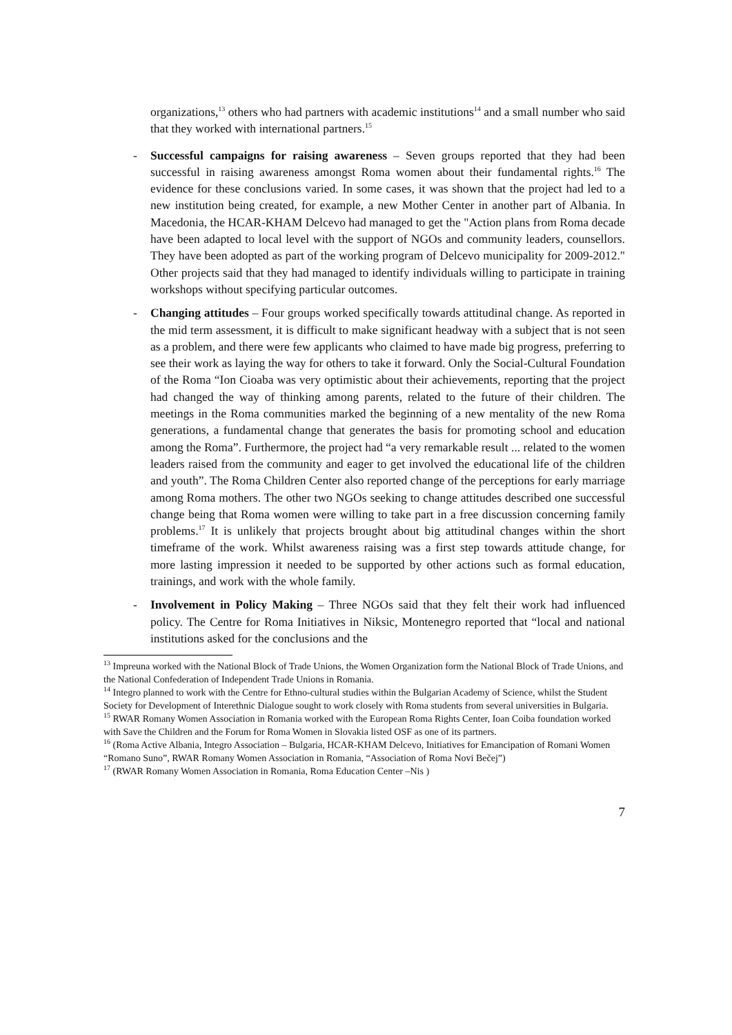organizations,<sup>13</sup> others who had partners with academic institutions<sup>14</sup> and a small number who said that they worked with international partners.<sup>15</sup>
- Successful campaigns for raising awareness – Seven groups reported that they had been successful in raising awareness amongst Roma women about their fundamental rights.<sup>16</sup> The evidence for these conclusions varied. In some cases, it was shown that the project had led to a new institution being created, for example, a new Mother Center in another part of Albania. In Macedonia, the HCAR-KHAM Delcevo had managed to get the "Action plans from Roma decade have been adapted to local level with the support of NGOs and community leaders, counsellors. They have been adopted as part of the working program of Delcevo municipality for 2009-2012." Other projects said that they had managed to identify individuals willing to participate in training workshops without specifying particular outcomes.
- Changing attitudes – Four groups worked specifically towards attitudinal change. As reported in the mid term assessment, it is difficult to make significant headway with a subject that is not seen as a problem, and there were few applicants who claimed to have made big progress, preferring to see their work as laying the way for others to take it forward. Only the Social-Cultural Foundation of the Roma “Ion Cioaba was very optimistic about their achievements, reporting that the project had changed the way of thinking among parents, related to the future of their children. The meetings in the Roma communities marked the beginning of a new mentality of the new Roma generations, a fundamental change that generates the basis for promoting school and education among the Roma”. Furthermore, the project had “a very remarkable result ... related to the women leaders raised from the community and eager to get involved the educational life of the children and youth”. The Roma Children Center also reported change of the perceptions for early marriage among Roma mothers. The other two NGOs seeking to change attitudes described one successful change being that Roma women were willing to take part in a free discussion concerning family problems.<sup>17</sup> It is unlikely that projects brought about big attitudinal changes within the short timeframe of the work. Whilst awareness raising was a first step towards attitude change, for more lasting impression it needed to be supported by other actions such as formal education, trainings, and work with the whole family.
- Involvement in Policy Making – Three NGOs said that they felt their work had influenced policy. The Centre for Roma Initiatives in Niksic, Montenegro reported that “local and national institutions asked for the conclusions and the
<sup>13</sup> Impreuna worked with the National Block of Trade Unions, the Women Organization form the National Block of Trade Unions, and the National Confederation of Independent Trade Unions in Romania.
<sup>14</sup> Integro planned to work with the Centre for Ethno-cultural studies within the Bulgarian Academy of Science, whilst the Student Society for Development of Interethnic Dialogue sought to work closely with Roma students from several universities in Bulgaria.
<sup>15</sup> RWAR Romany Women Association in Romania worked with the European Roma Rights Center, Ioan Coiba foundation worked with Save the Children and the Forum for Roma Women in Slovakia listed OSF as one of its partners.
<sup>16</sup> (Roma Active Albania, Integro Association – Bulgaria, HCAR-KHAM Delcevo, Initiatives for Emancipation of Romani Women “Romano Suno”, RWAR Romany Women Association in Romania, “Association of Roma Novi Bečej”)
<sup>17</sup> (RWAR Romany Women Association in Romania, Roma Education Center –Nis )
7